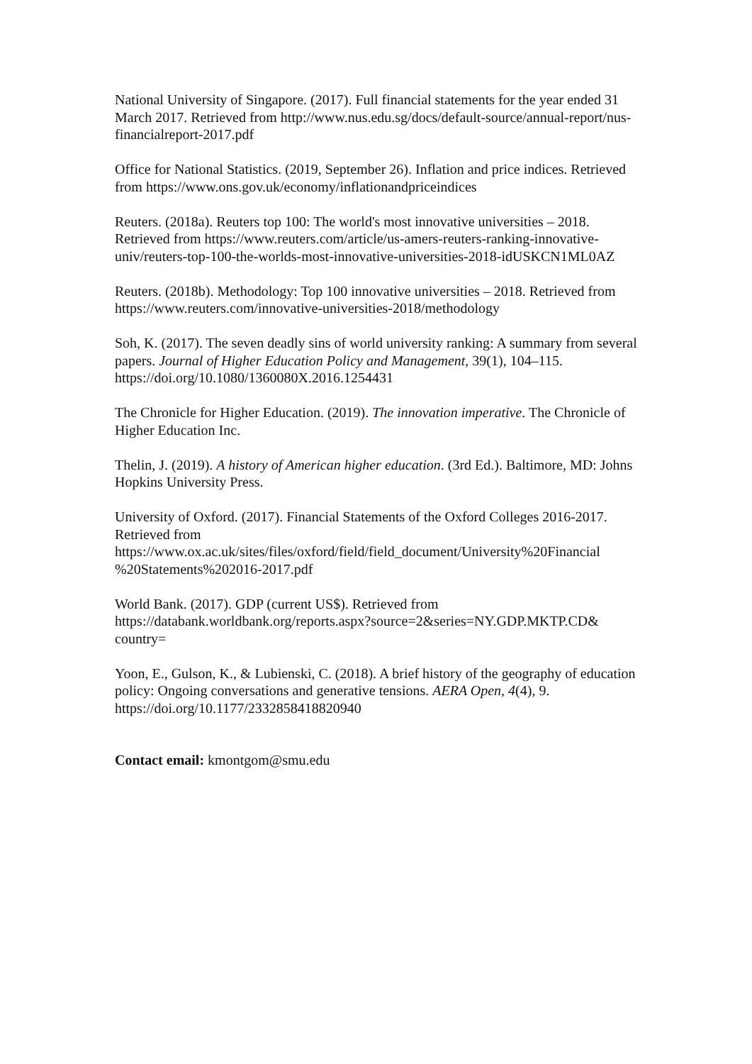National University of Singapore. (2017). Full financial statements for the year ended 31 March 2017. Retrieved from http://www.nus.edu.sg/docs/default-source/annual-report/nus-financialreport-2017.pdf
Office for National Statistics. (2019, September 26). Inflation and price indices. Retrieved from https://www.ons.gov.uk/economy/inflationandpriceindices
Reuters. (2018a). Reuters top 100: The world's most innovative universities – 2018. Retrieved from https://www.reuters.com/article/us-amers-reuters-ranking-innovative-univ/reuters-top-100-the-worlds-most-innovative-universities-2018-idUSKCN1ML0AZ
Reuters. (2018b). Methodology: Top 100 innovative universities – 2018. Retrieved from https://www.reuters.com/innovative-universities-2018/methodology
Soh, K. (2017). The seven deadly sins of world university ranking: A summary from several papers. Journal of Higher Education Policy and Management, 39(1), 104–115. https://doi.org/10.1080/1360080X.2016.1254431
The Chronicle for Higher Education. (2019). The innovation imperative. The Chronicle of Higher Education Inc.
Thelin, J. (2019). A history of American higher education. (3rd Ed.). Baltimore, MD: Johns Hopkins University Press.
University of Oxford. (2017). Financial Statements of the Oxford Colleges 2016-2017. Retrieved from
https://www.ox.ac.uk/sites/files/oxford/field/field_document/University%20Financial %20Statements%202016-2017.pdf
World Bank. (2017). GDP (current US$). Retrieved from https://databank.worldbank.org/reports.aspx?source=2&series=NY.GDP.MKTP.CD& country=
Yoon, E., Gulson, K., & Lubienski, C. (2018). A brief history of the geography of education policy: Ongoing conversations and generative tensions. AERA Open, 4(4), 9. https://doi.org/10.1177/2332858418820940
Contact email: kmontgom@smu.edu